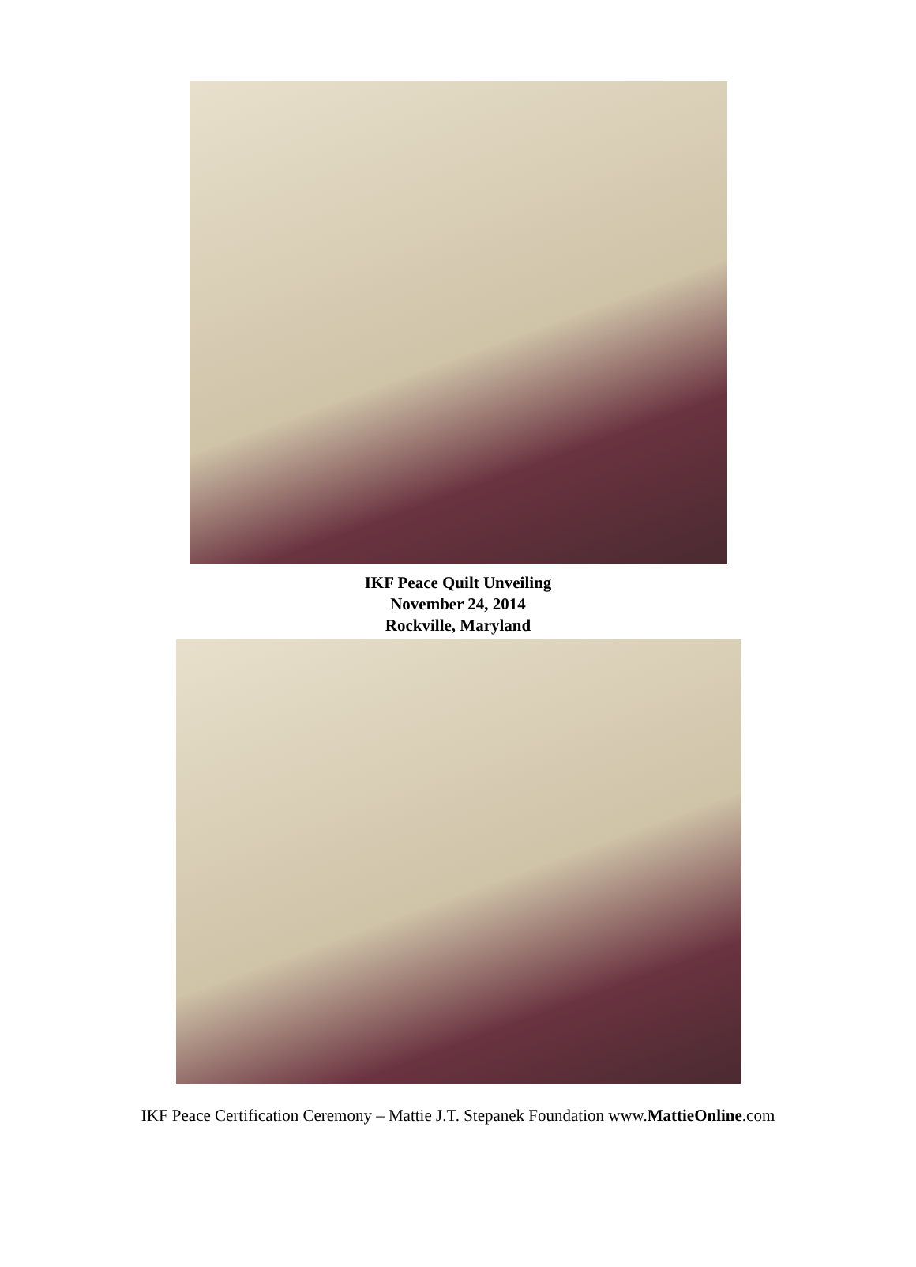IKF Peace Quilt Unveiling
November 24, 2014
Rockville, Maryland
IKF Peace Certification Ceremony – Mattie J.T. Stepanek Foundation www.MattieOnline.com